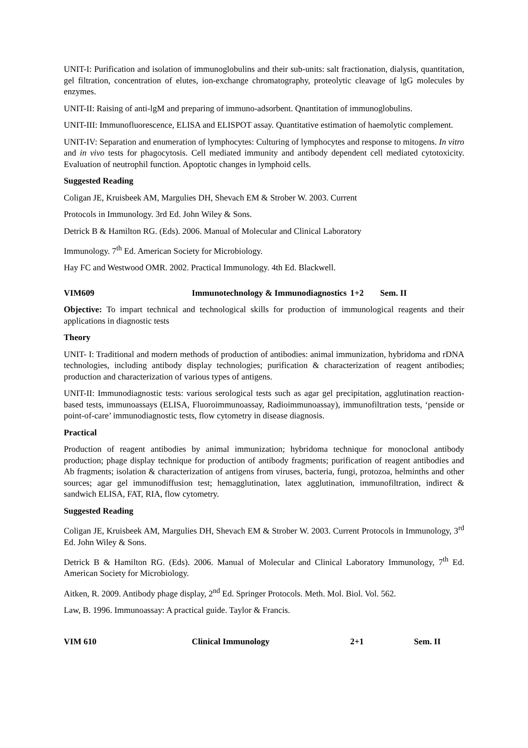UNIT-I: Purification and isolation of immunoglobulins and their sub-units: salt fractionation, dialysis, quantitation, gel filtration, concentration of elutes, ion-exchange chromatography, proteolytic cleavage of lgG molecules by enzymes.
UNIT-II: Raising of anti-lgM and preparing of immuno-adsorbent. Qnantitation of immunoglobulins.
UNIT-III: Immunofluorescence, ELISA and ELISPOT assay. Quantitative estimation of haemolytic complement.
UNIT-IV: Separation and enumeration of lymphocytes: Culturing of lymphocytes and response to mitogens. In vitro and in vivo tests for phagocytosis. Cell mediated immunity and antibody dependent cell mediated cytotoxicity. Evaluation of neutrophil function. Apoptotic changes in lymphoid cells.
Suggested Reading
Coligan JE, Kruisbeek AM, Margulies DH, Shevach EM & Strober W. 2003. Current
Protocols in Immunology. 3rd Ed. John Wiley & Sons.
Detrick B & Hamilton RG. (Eds). 2006. Manual of Molecular and Clinical Laboratory
Immunology. 7<sup>th</sup> Ed. American Society for Microbiology.
Hay FC and Westwood OMR. 2002. Practical Immunology. 4th Ed. Blackwell.
VIM609 Immunotechnology & Immunodiagnostics 1+2 Sem. II
Objective: To impart technical and technological skills for production of immunological reagents and their applications in diagnostic tests
Theory
UNIT- I: Traditional and modern methods of production of antibodies: animal immunization, hybridoma and rDNA technologies, including antibody display technologies; purification & characterization of reagent antibodies; production and characterization of various types of antigens.
UNIT-II: Immunodiagnostic tests: various serological tests such as agar gel precipitation, agglutination reaction-based tests, immunoassays (ELISA, Fluoroimmunoassay, Radioimmunoassay), immunofiltration tests, ‘penside or point-of-care’ immunodiagnostic tests, flow cytometry in disease diagnosis.
Practical
Production of reagent antibodies by animal immunization; hybridoma technique for monoclonal antibody production; phage display technique for production of antibody fragments; purification of reagent antibodies and Ab fragments; isolation & characterization of antigens from viruses, bacteria, fungi, protozoa, helminths and other sources; agar gel immunodiffusion test; hemagglutination, latex agglutination, immunofiltration, indirect & sandwich ELISA, FAT, RIA, flow cytometry.
Suggested Reading
Coligan JE, Kruisbeek AM, Margulies DH, Shevach EM & Strober W. 2003. Current Protocols in Immunology, 3<sup>rd</sup> Ed. John Wiley & Sons.
Detrick B & Hamilton RG. (Eds). 2006. Manual of Molecular and Clinical Laboratory Immunology, 7<sup>th</sup> Ed. American Society for Microbiology.
Aitken, R. 2009. Antibody phage display, 2<sup>nd</sup> Ed. Springer Protocols. Meth. Mol. Biol. Vol. 562.
Law, B. 1996. Immunoassay: A practical guide. Taylor & Francis.
VIM 610 Clinical Immunology 2+1 Sem. II